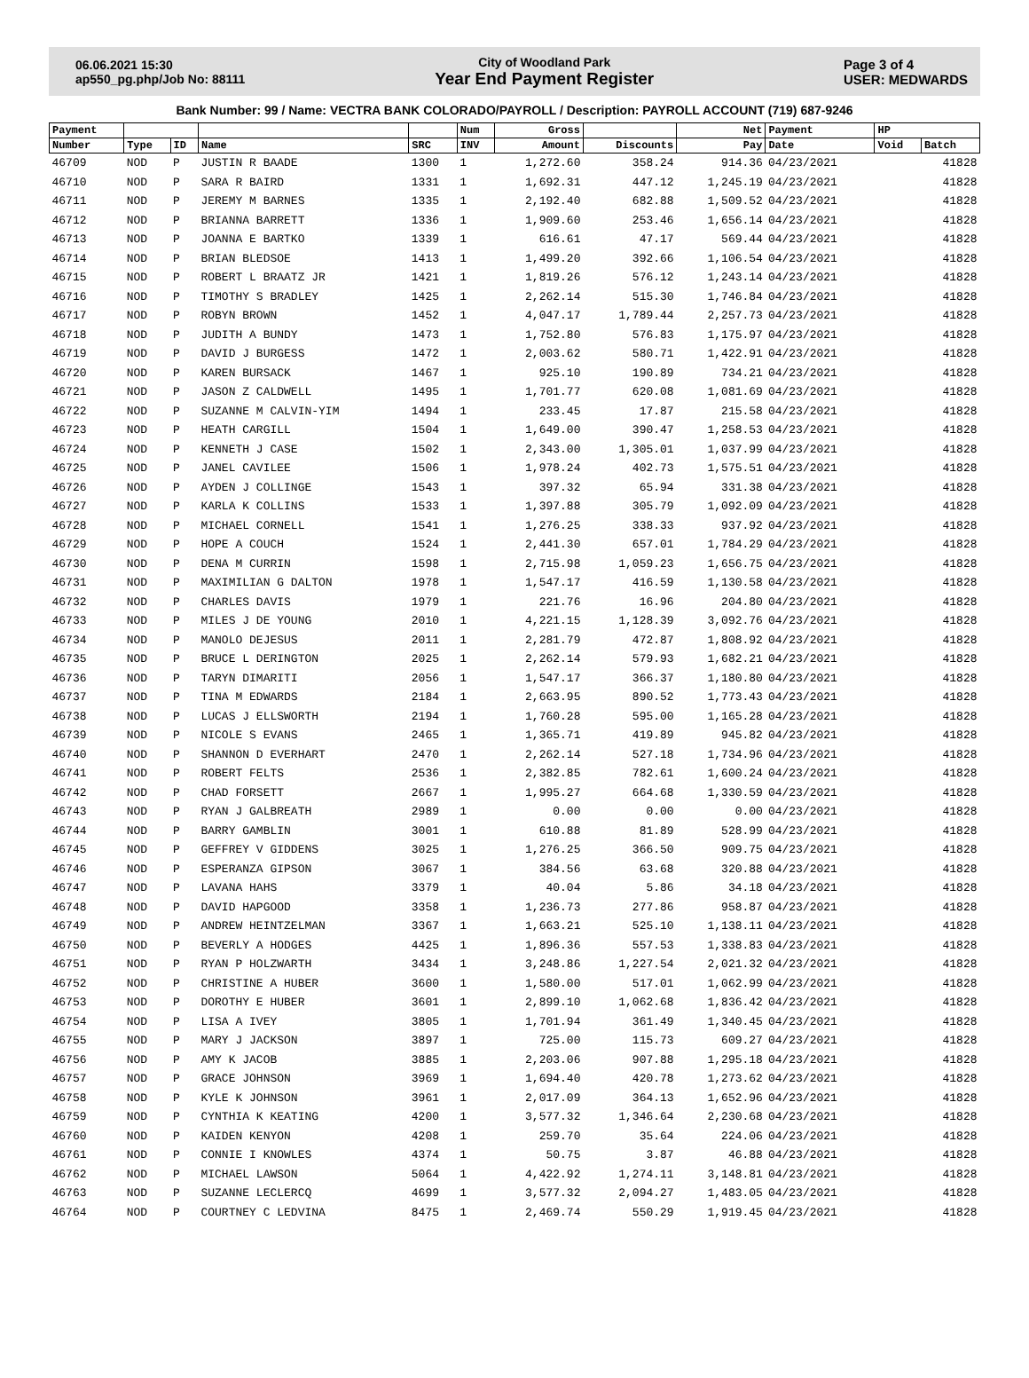06.06.2021 15:30
ap550_pg.php/Job No: 88111
City of Woodland Park
Year End Payment Register
Page 3 of 4
USER: MEDWARDS
Bank Number: 99 / Name: VECTRA BANK COLORADO/PAYROLL / Description: PAYROLL ACCOUNT (719) 687-9246
| Payment | | | | | Num | Gross | | Net | Payment | HP | |
| --- | --- | --- | --- | --- | --- | --- | --- | --- | --- | --- | --- |
| Number | Type | ID | Name | SRC | INV | Amount | Discounts | Pay | Date | Void | Batch |
| 46709 | NOD | P | JUSTIN R BAADE | 1300 | 1 | 1,272.60 | 358.24 | 914.36 | 04/23/2021 | | 41828 |
| 46710 | NOD | P | SARA R BAIRD | 1331 | 1 | 1,692.31 | 447.12 | 1,245.19 | 04/23/2021 | | 41828 |
| 46711 | NOD | P | JEREMY M BARNES | 1335 | 1 | 2,192.40 | 682.88 | 1,509.52 | 04/23/2021 | | 41828 |
| 46712 | NOD | P | BRIANNA BARRETT | 1336 | 1 | 1,909.60 | 253.46 | 1,656.14 | 04/23/2021 | | 41828 |
| 46713 | NOD | P | JOANNA E BARTKO | 1339 | 1 | 616.61 | 47.17 | 569.44 | 04/23/2021 | | 41828 |
| 46714 | NOD | P | BRIAN BLEDSOE | 1413 | 1 | 1,499.20 | 392.66 | 1,106.54 | 04/23/2021 | | 41828 |
| 46715 | NOD | P | ROBERT L BRAATZ JR | 1421 | 1 | 1,819.26 | 576.12 | 1,243.14 | 04/23/2021 | | 41828 |
| 46716 | NOD | P | TIMOTHY S BRADLEY | 1425 | 1 | 2,262.14 | 515.30 | 1,746.84 | 04/23/2021 | | 41828 |
| 46717 | NOD | P | ROBYN BROWN | 1452 | 1 | 4,047.17 | 1,789.44 | 2,257.73 | 04/23/2021 | | 41828 |
| 46718 | NOD | P | JUDITH A BUNDY | 1473 | 1 | 1,752.80 | 576.83 | 1,175.97 | 04/23/2021 | | 41828 |
| 46719 | NOD | P | DAVID J BURGESS | 1472 | 1 | 2,003.62 | 580.71 | 1,422.91 | 04/23/2021 | | 41828 |
| 46720 | NOD | P | KAREN BURSACK | 1467 | 1 | 925.10 | 190.89 | 734.21 | 04/23/2021 | | 41828 |
| 46721 | NOD | P | JASON Z CALDWELL | 1495 | 1 | 1,701.77 | 620.08 | 1,081.69 | 04/23/2021 | | 41828 |
| 46722 | NOD | P | SUZANNE M CALVIN-YIM | 1494 | 1 | 233.45 | 17.87 | 215.58 | 04/23/2021 | | 41828 |
| 46723 | NOD | P | HEATH CARGILL | 1504 | 1 | 1,649.00 | 390.47 | 1,258.53 | 04/23/2021 | | 41828 |
| 46724 | NOD | P | KENNETH J CASE | 1502 | 1 | 2,343.00 | 1,305.01 | 1,037.99 | 04/23/2021 | | 41828 |
| 46725 | NOD | P | JANEL CAVILEE | 1506 | 1 | 1,978.24 | 402.73 | 1,575.51 | 04/23/2021 | | 41828 |
| 46726 | NOD | P | AYDEN J COLLINGE | 1543 | 1 | 397.32 | 65.94 | 331.38 | 04/23/2021 | | 41828 |
| 46727 | NOD | P | KARLA K COLLINS | 1533 | 1 | 1,397.88 | 305.79 | 1,092.09 | 04/23/2021 | | 41828 |
| 46728 | NOD | P | MICHAEL CORNELL | 1541 | 1 | 1,276.25 | 338.33 | 937.92 | 04/23/2021 | | 41828 |
| 46729 | NOD | P | HOPE A COUCH | 1524 | 1 | 2,441.30 | 657.01 | 1,784.29 | 04/23/2021 | | 41828 |
| 46730 | NOD | P | DENA M CURRIN | 1598 | 1 | 2,715.98 | 1,059.23 | 1,656.75 | 04/23/2021 | | 41828 |
| 46731 | NOD | P | MAXIMILIAN G DALTON | 1978 | 1 | 1,547.17 | 416.59 | 1,130.58 | 04/23/2021 | | 41828 |
| 46732 | NOD | P | CHARLES DAVIS | 1979 | 1 | 221.76 | 16.96 | 204.80 | 04/23/2021 | | 41828 |
| 46733 | NOD | P | MILES J DE YOUNG | 2010 | 1 | 4,221.15 | 1,128.39 | 3,092.76 | 04/23/2021 | | 41828 |
| 46734 | NOD | P | MANOLO DEJESUS | 2011 | 1 | 2,281.79 | 472.87 | 1,808.92 | 04/23/2021 | | 41828 |
| 46735 | NOD | P | BRUCE L DERINGTON | 2025 | 1 | 2,262.14 | 579.93 | 1,682.21 | 04/23/2021 | | 41828 |
| 46736 | NOD | P | TARYN DIMARITI | 2056 | 1 | 1,547.17 | 366.37 | 1,180.80 | 04/23/2021 | | 41828 |
| 46737 | NOD | P | TINA M EDWARDS | 2184 | 1 | 2,663.95 | 890.52 | 1,773.43 | 04/23/2021 | | 41828 |
| 46738 | NOD | P | LUCAS J ELLSWORTH | 2194 | 1 | 1,760.28 | 595.00 | 1,165.28 | 04/23/2021 | | 41828 |
| 46739 | NOD | P | NICOLE S EVANS | 2465 | 1 | 1,365.71 | 419.89 | 945.82 | 04/23/2021 | | 41828 |
| 46740 | NOD | P | SHANNON D EVERHART | 2470 | 1 | 2,262.14 | 527.18 | 1,734.96 | 04/23/2021 | | 41828 |
| 46741 | NOD | P | ROBERT FELTS | 2536 | 1 | 2,382.85 | 782.61 | 1,600.24 | 04/23/2021 | | 41828 |
| 46742 | NOD | P | CHAD FORSETT | 2667 | 1 | 1,995.27 | 664.68 | 1,330.59 | 04/23/2021 | | 41828 |
| 46743 | NOD | P | RYAN J GALBREATH | 2989 | 1 | 0.00 | 0.00 | 0.00 | 04/23/2021 | | 41828 |
| 46744 | NOD | P | BARRY GAMBLIN | 3001 | 1 | 610.88 | 81.89 | 528.99 | 04/23/2021 | | 41828 |
| 46745 | NOD | P | GEFFREY V GIDDENS | 3025 | 1 | 1,276.25 | 366.50 | 909.75 | 04/23/2021 | | 41828 |
| 46746 | NOD | P | ESPERANZA GIPSON | 3067 | 1 | 384.56 | 63.68 | 320.88 | 04/23/2021 | | 41828 |
| 46747 | NOD | P | LAVANA HAHS | 3379 | 1 | 40.04 | 5.86 | 34.18 | 04/23/2021 | | 41828 |
| 46748 | NOD | P | DAVID HAPGOOD | 3358 | 1 | 1,236.73 | 277.86 | 958.87 | 04/23/2021 | | 41828 |
| 46749 | NOD | P | ANDREW HEINTZELMAN | 3367 | 1 | 1,663.21 | 525.10 | 1,138.11 | 04/23/2021 | | 41828 |
| 46750 | NOD | P | BEVERLY A HODGES | 4425 | 1 | 1,896.36 | 557.53 | 1,338.83 | 04/23/2021 | | 41828 |
| 46751 | NOD | P | RYAN P HOLZWARTH | 3434 | 1 | 3,248.86 | 1,227.54 | 2,021.32 | 04/23/2021 | | 41828 |
| 46752 | NOD | P | CHRISTINE A HUBER | 3600 | 1 | 1,580.00 | 517.01 | 1,062.99 | 04/23/2021 | | 41828 |
| 46753 | NOD | P | DOROTHY E HUBER | 3601 | 1 | 2,899.10 | 1,062.68 | 1,836.42 | 04/23/2021 | | 41828 |
| 46754 | NOD | P | LISA A IVEY | 3805 | 1 | 1,701.94 | 361.49 | 1,340.45 | 04/23/2021 | | 41828 |
| 46755 | NOD | P | MARY J JACKSON | 3897 | 1 | 725.00 | 115.73 | 609.27 | 04/23/2021 | | 41828 |
| 46756 | NOD | P | AMY K JACOB | 3885 | 1 | 2,203.06 | 907.88 | 1,295.18 | 04/23/2021 | | 41828 |
| 46757 | NOD | P | GRACE JOHNSON | 3969 | 1 | 1,694.40 | 420.78 | 1,273.62 | 04/23/2021 | | 41828 |
| 46758 | NOD | P | KYLE K JOHNSON | 3961 | 1 | 2,017.09 | 364.13 | 1,652.96 | 04/23/2021 | | 41828 |
| 46759 | NOD | P | CYNTHIA K KEATING | 4200 | 1 | 3,577.32 | 1,346.64 | 2,230.68 | 04/23/2021 | | 41828 |
| 46760 | NOD | P | KAIDEN KENYON | 4208 | 1 | 259.70 | 35.64 | 224.06 | 04/23/2021 | | 41828 |
| 46761 | NOD | P | CONNIE I KNOWLES | 4374 | 1 | 50.75 | 3.87 | 46.88 | 04/23/2021 | | 41828 |
| 46762 | NOD | P | MICHAEL LAWSON | 5064 | 1 | 4,422.92 | 1,274.11 | 3,148.81 | 04/23/2021 | | 41828 |
| 46763 | NOD | P | SUZANNE LECLERCQ | 4699 | 1 | 3,577.32 | 2,094.27 | 1,483.05 | 04/23/2021 | | 41828 |
| 46764 | NOD | P | COURTNEY C LEDVINA | 8475 | 1 | 2,469.74 | 550.29 | 1,919.45 | 04/23/2021 | | 41828 |